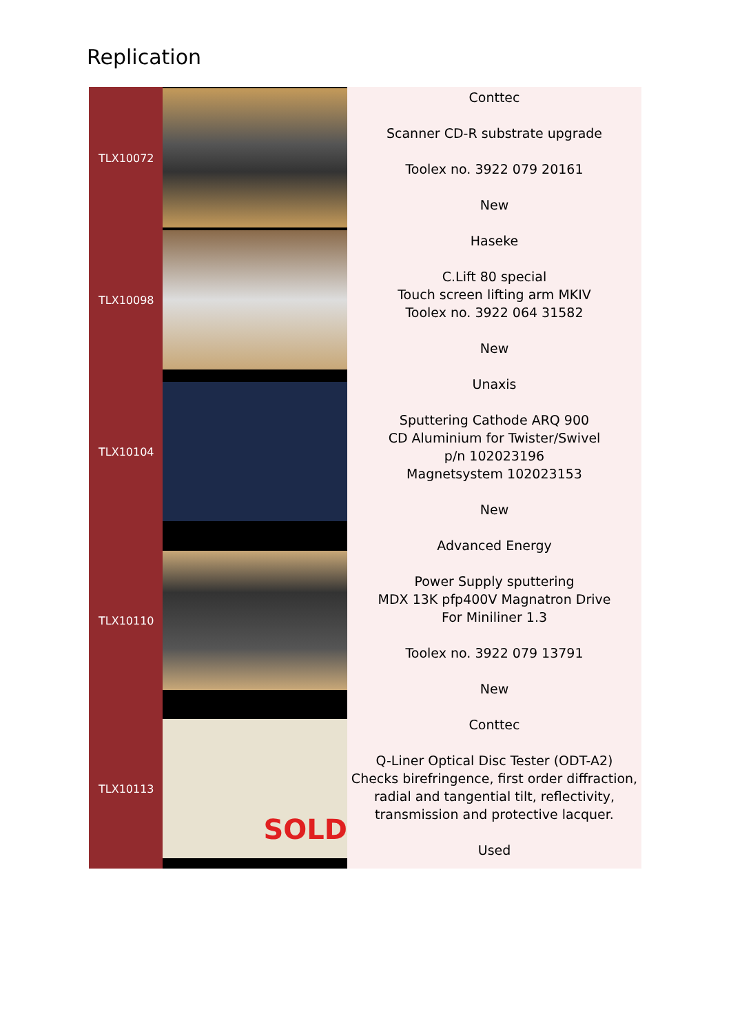Replication
| TLX10072 | | Conttec Scanner CD-R substrate upgrade Toolex no. 3922 079 20161 New Haseke C.Lift 80 special Touch screen lifting arm MKIV Toolex no. 3922 064 31582 New Unaxis Sputtering Cathode ARQ 900 CD Aluminium for Twister/Swivel p/n 102023196 Magnetsystem 102023153 New Advanced Energy Power Supply sputtering MDX 13K pfp400V Magnatron Drive For Miniliner 1.3 Toolex no. 3922 079 13791 New Conttec Q-Liner Optical Disc Tester (ODT-A2) Checks birefringence, first order diffraction, radial and tangential tilt, reflectivity, transmission and protective lacquer. Used |
| TLX10098 | | |
| TLX10104 | | |
| TLX10110 | | |
| TLX10113 | SOLD | |